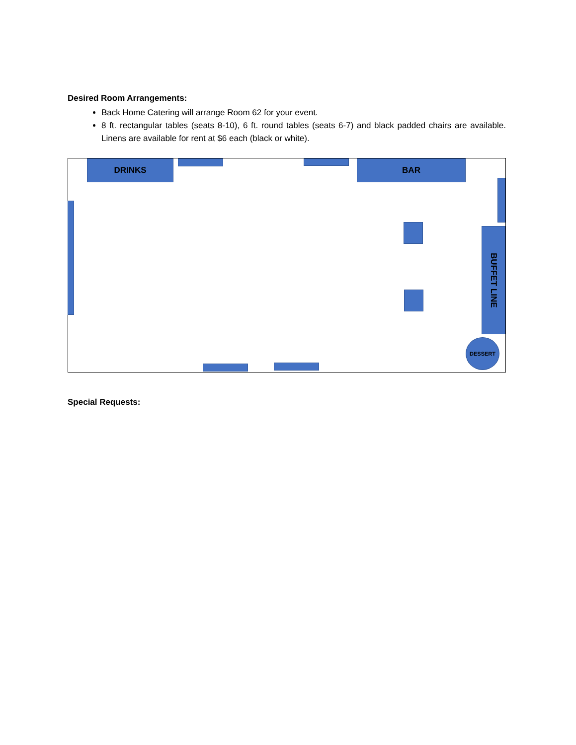Desired Room Arrangements:
Back Home Catering will arrange Room 62 for your event.
8 ft. rectangular tables (seats 8-10), 6 ft. round tables (seats 6-7) and black padded chairs are available. Linens are available for rent at $6 each (black or white).
DRINKS BAR
BUFFET LINE
DESSERT
Special Requests: